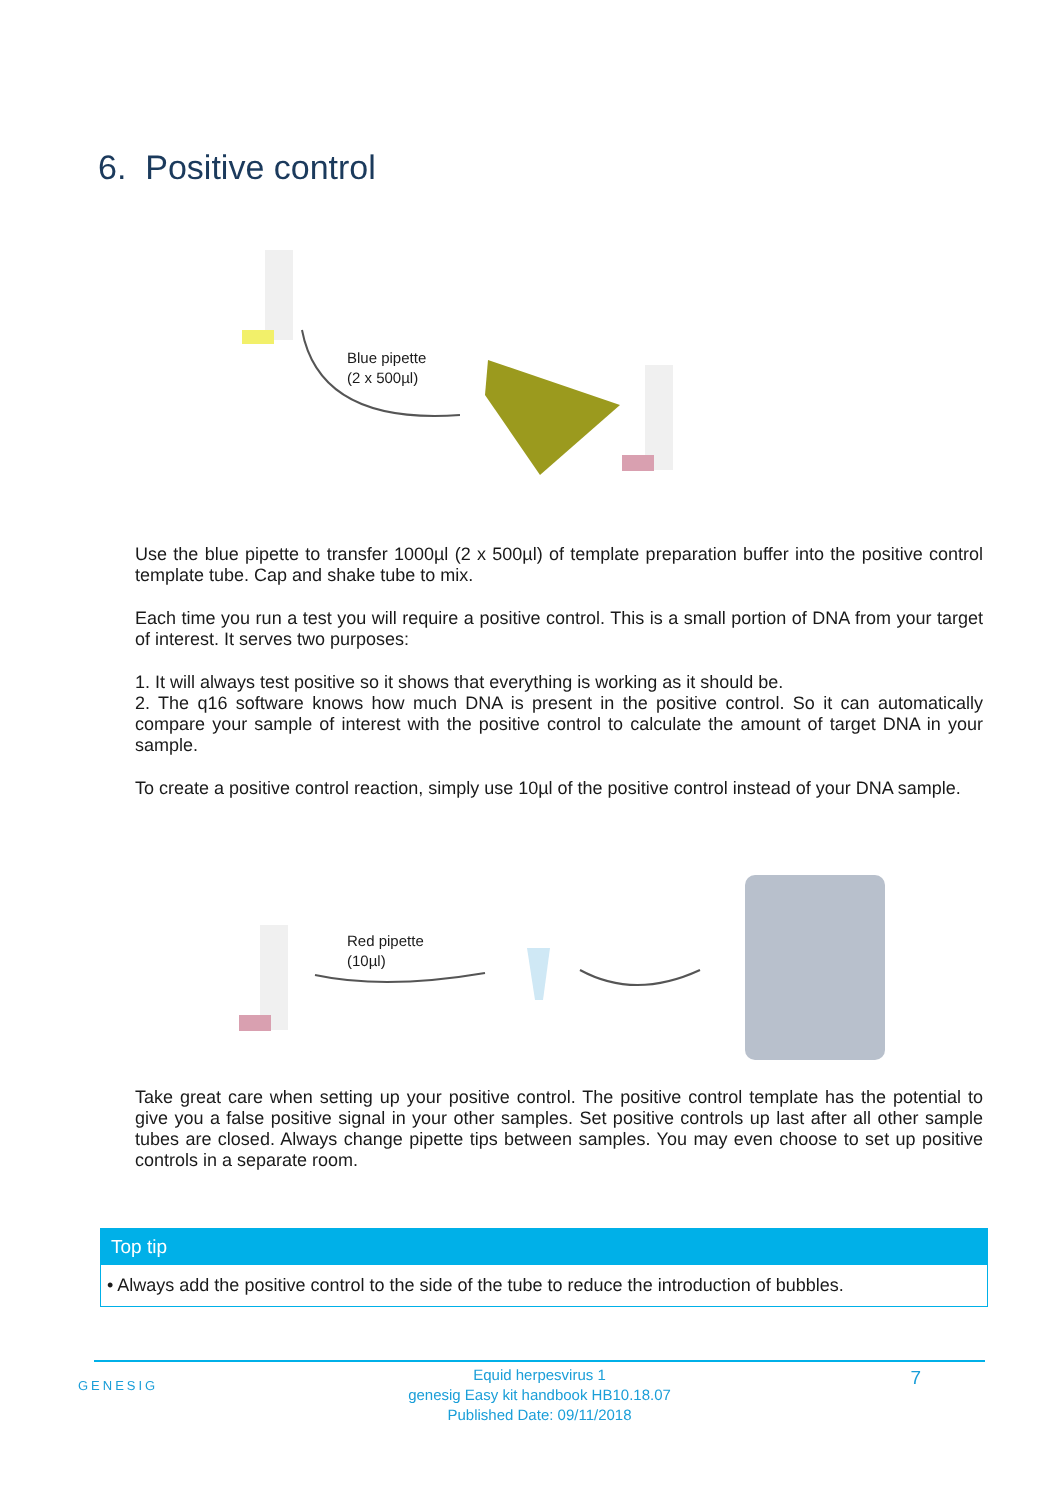6. Positive control
Blue pipette
(2 x 500µl)
Use the blue pipette to transfer 1000µl (2 x 500µl) of template preparation buffer into the positive control template tube. Cap and shake tube to mix.
Each time you run a test you will require a positive control. This is a small portion of DNA from your target of interest. It serves two purposes:
1. It will always test positive so it shows that everything is working as it should be.
2. The q16 software knows how much DNA is present in the positive control. So it can automatically compare your sample of interest with the positive control to calculate the amount of target DNA in your sample.
To create a positive control reaction, simply use 10µl of the positive control instead of your DNA sample.
Red pipette
(10µl)
Take great care when setting up your positive control. The positive control template has the potential to give you a false positive signal in your other samples. Set positive controls up last after all other sample tubes are closed. Always change pipette tips between samples. You may even choose to set up positive controls in a separate room.
Top tip
• Always add the positive control to the side of the tube to reduce the introduction of bubbles.
GENESIG
Equid herpesvirus 1
genesig Easy kit handbook HB10.18.07
Published Date: 09/11/2018
7